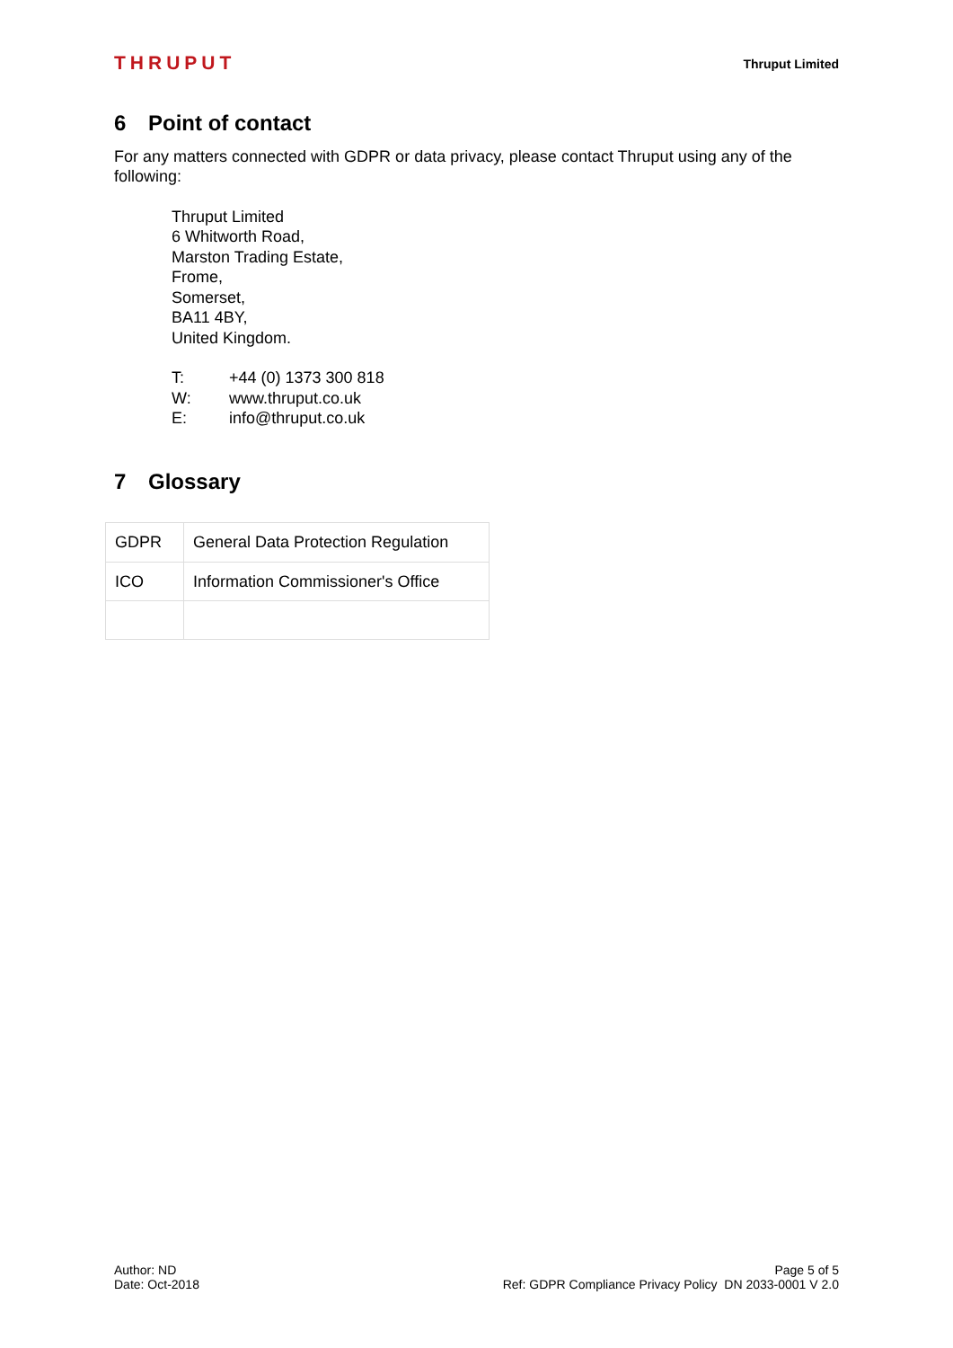THRUPUT
Thruput Limited
6 Point of contact
For any matters connected with GDPR or data privacy, please contact Thruput using any of the following:
Thruput Limited
6 Whitworth Road,
Marston Trading Estate,
Frome,
Somerset,
BA11 4BY,
United Kingdom.
T: +44 (0) 1373 300 818
W: www.thruput.co.uk
E: info@thruput.co.uk
7 Glossary
| GDPR | General Data Protection Regulation |
| ICO | Information Commissioner's Office |
Author: ND
Date: Oct-2018
Page 5 of 5
Ref: GDPR Compliance Privacy Policy DN 2033-0001 V 2.0